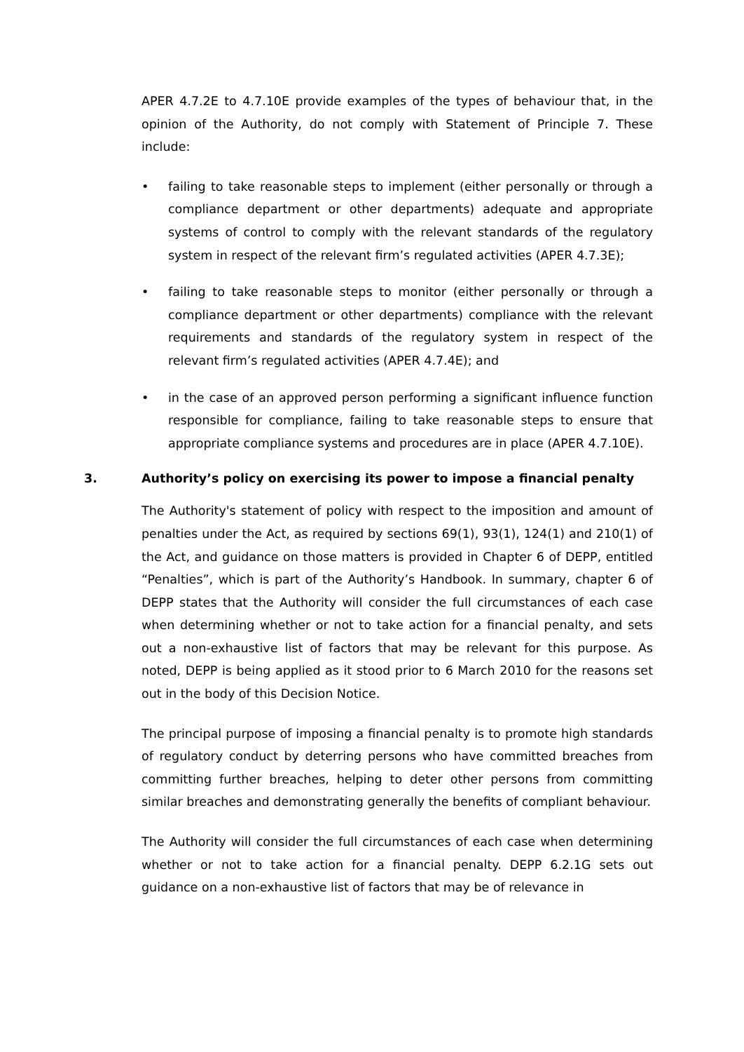APER 4.7.2E to 4.7.10E provide examples of the types of behaviour that, in the opinion of the Authority, do not comply with Statement of Principle 7. These include:
• failing to take reasonable steps to implement (either personally or through a compliance department or other departments) adequate and appropriate systems of control to comply with the relevant standards of the regulatory system in respect of the relevant firm’s regulated activities (APER 4.7.3E);
• failing to take reasonable steps to monitor (either personally or through a compliance department or other departments) compliance with the relevant requirements and standards of the regulatory system in respect of the relevant firm’s regulated activities (APER 4.7.4E); and
• in the case of an approved person performing a significant influence function responsible for compliance, failing to take reasonable steps to ensure that appropriate compliance systems and procedures are in place (APER 4.7.10E).
3. Authority’s policy on exercising its power to impose a financial penalty
The Authority's statement of policy with respect to the imposition and amount of penalties under the Act, as required by sections 69(1), 93(1), 124(1) and 210(1) of the Act, and guidance on those matters is provided in Chapter 6 of DEPP, entitled “Penalties”, which is part of the Authority’s Handbook. In summary, chapter 6 of DEPP states that the Authority will consider the full circumstances of each case when determining whether or not to take action for a financial penalty, and sets out a non-exhaustive list of factors that may be relevant for this purpose. As noted, DEPP is being applied as it stood prior to 6 March 2010 for the reasons set out in the body of this Decision Notice.
The principal purpose of imposing a financial penalty is to promote high standards of regulatory conduct by deterring persons who have committed breaches from committing further breaches, helping to deter other persons from committing similar breaches and demonstrating generally the benefits of compliant behaviour.
The Authority will consider the full circumstances of each case when determining whether or not to take action for a financial penalty. DEPP 6.2.1G sets out guidance on a non-exhaustive list of factors that may be of relevance in